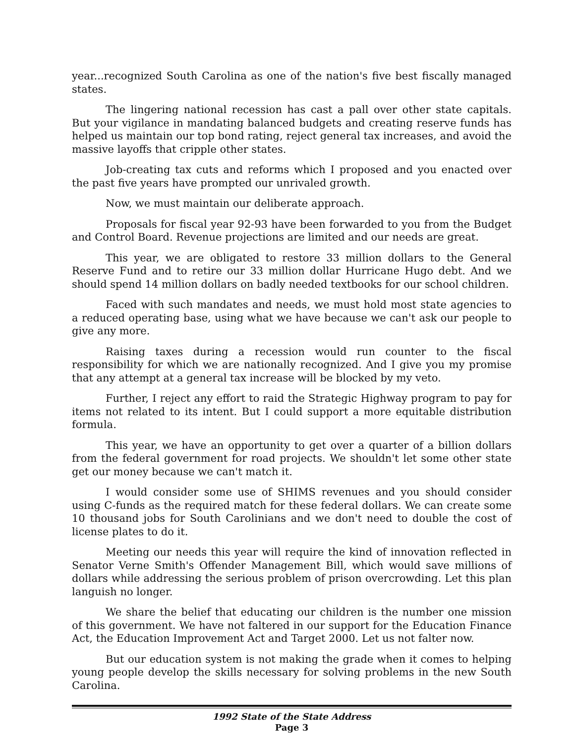year...recognized South Carolina as one of the nation's five best fiscally managed states.
The lingering national recession has cast a pall over other state capitals. But your vigilance in mandating balanced budgets and creating reserve funds has helped us maintain our top bond rating, reject general tax increases, and avoid the massive layoffs that cripple other states.
Job-creating tax cuts and reforms which I proposed and you enacted over the past five years have prompted our unrivaled growth.
Now, we must maintain our deliberate approach.
Proposals for fiscal year 92-93 have been forwarded to you from the Budget and Control Board. Revenue projections are limited and our needs are great.
This year, we are obligated to restore 33 million dollars to the General Reserve Fund and to retire our 33 million dollar Hurricane Hugo debt. And we should spend 14 million dollars on badly needed textbooks for our school children.
Faced with such mandates and needs, we must hold most state agencies to a reduced operating base, using what we have because we can't ask our people to give any more.
Raising taxes during a recession would run counter to the fiscal responsibility for which we are nationally recognized. And I give you my promise that any attempt at a general tax increase will be blocked by my veto.
Further, I reject any effort to raid the Strategic Highway program to pay for items not related to its intent. But I could support a more equitable distribution formula.
This year, we have an opportunity to get over a quarter of a billion dollars from the federal government for road projects. We shouldn't let some other state get our money because we can't match it.
I would consider some use of SHIMS revenues and you should consider using C-funds as the required match for these federal dollars. We can create some 10 thousand jobs for South Carolinians and we don't need to double the cost of license plates to do it.
Meeting our needs this year will require the kind of innovation reflected in Senator Verne Smith's Offender Management Bill, which would save millions of dollars while addressing the serious problem of prison overcrowding. Let this plan languish no longer.
We share the belief that educating our children is the number one mission of this government. We have not faltered in our support for the Education Finance Act, the Education Improvement Act and Target 2000. Let us not falter now.
But our education system is not making the grade when it comes to helping young people develop the skills necessary for solving problems in the new South Carolina.
1992 State of the State Address
Page 3